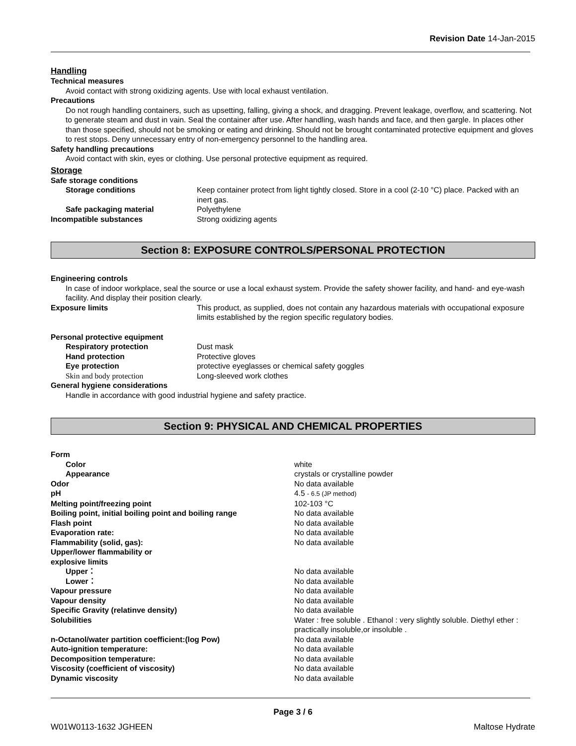Revision Date 14-Jan-2015
Handling
Technical measures
Avoid contact with strong oxidizing agents. Use with local exhaust ventilation.
Precautions
Do not rough handling containers, such as upsetting, falling, giving a shock, and dragging. Prevent leakage, overflow, and scattering. Not to generate steam and dust in vain. Seal the container after use. After handling, wash hands and face, and then gargle. In places other than those specified, should not be smoking or eating and drinking. Should not be brought contaminated protective equipment and gloves to rest stops. Deny unnecessary entry of non-emergency personnel to the handling area.
Safety handling precautions
Avoid contact with skin, eyes or clothing. Use personal protective equipment as required.
Storage
Safe storage conditions
Storage conditions Keep container protect from light tightly closed. Store in a cool (2-10 °C) place. Packed with an inert gas.
Safe packaging material Polyethylene
Incompatible substances Strong oxidizing agents
Section 8: EXPOSURE CONTROLS/PERSONAL PROTECTION
Engineering controls
In case of indoor workplace, seal the source or use a local exhaust system. Provide the safety shower facility, and hand- and eye-wash facility. And display their position clearly.
Exposure limits This product, as supplied, does not contain any hazardous materials with occupational exposure limits established by the region specific regulatory bodies.
Personal protective equipment
Respiratory protection Dust mask
Hand protection Protective gloves
Eye protection protective eyeglasses or chemical safety goggles
Skin and body protection Long-sleeved work clothes
General hygiene considerations
Handle in accordance with good industrial hygiene and safety practice.
Section 9: PHYSICAL AND CHEMICAL PROPERTIES
Form
Color white
Appearance crystals or crystalline powder
Odor No data available
pH 4.5 - 6.5 (JP method)
Melting point/freezing point 102-103 °C
Boiling point, initial boiling point and boiling range
No data available
Flash point No data available
Evaporation rate: No data available
Flammability (solid, gas): No data available
Upper/lower flammability or
explosive limits
Upper： No data available
Lower： No data available
Vapour pressure No data available
Vapour density No data available
Specific Gravity (relatinve density) No data available
Solubilities Water : free soluble . Ethanol : very slightly soluble. Diethyl ether : practically insoluble,or insoluble .
n-Octanol/water partition coefficient:(log Pow) No data available
Auto-ignition temperature: No data available
Decomposition temperature: No data available
Viscosity (coefficient of viscosity) No data available
Dynamic viscosity No data available
Page 3 / 6
W01W0113-1632 JGHEEN Maltose Hydrate